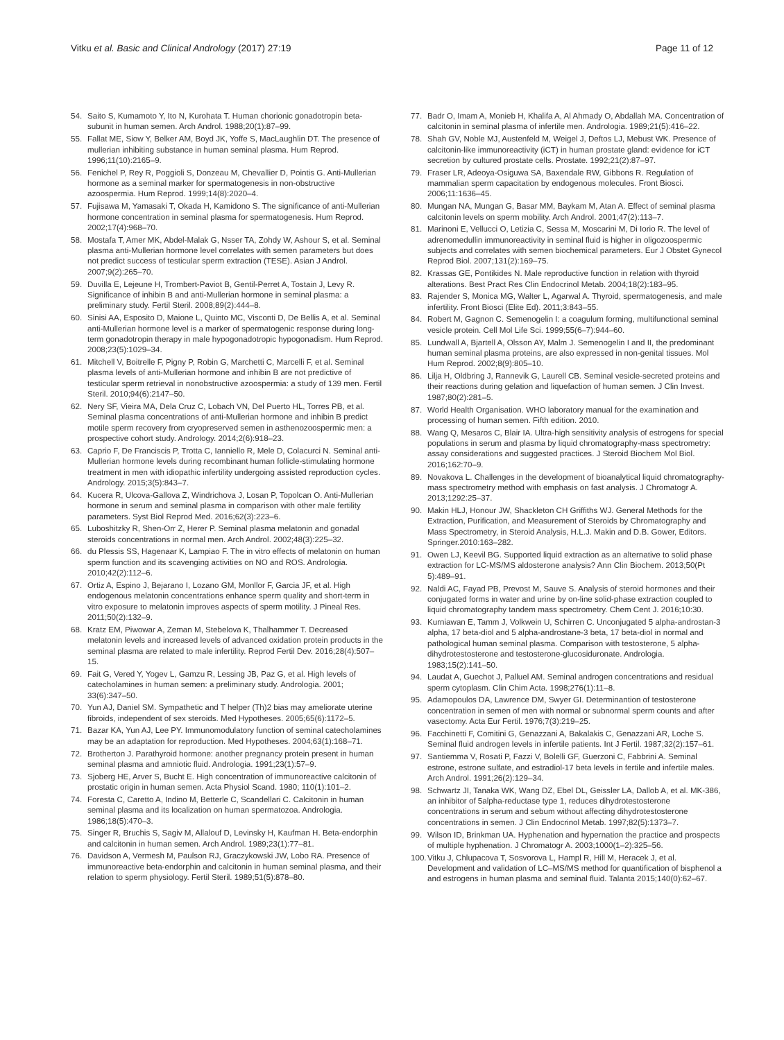Vitku et al. Basic and Clinical Andrology (2017) 27:19
Page 11 of 12
54. Saito S, Kumamoto Y, Ito N, Kurohata T. Human chorionic gonadotropin beta-subunit in human semen. Arch Androl. 1988;20(1):87–99.
55. Fallat ME, Siow Y, Belker AM, Boyd JK, Yoffe S, MacLaughlin DT. The presence of mullerian inhibiting substance in human seminal plasma. Hum Reprod. 1996;11(10):2165–9.
56. Fenichel P, Rey R, Poggioli S, Donzeau M, Chevallier D, Pointis G. Anti-Mullerian hormone as a seminal marker for spermatogenesis in non-obstructive azoospermia. Hum Reprod. 1999;14(8):2020–4.
57. Fujisawa M, Yamasaki T, Okada H, Kamidono S. The significance of anti-Mullerian hormone concentration in seminal plasma for spermatogenesis. Hum Reprod. 2002;17(4):968–70.
58. Mostafa T, Amer MK, Abdel-Malak G, Nsser TA, Zohdy W, Ashour S, et al. Seminal plasma anti-Mullerian hormone level correlates with semen parameters but does not predict success of testicular sperm extraction (TESE). Asian J Androl. 2007;9(2):265–70.
59. Duvilla E, Lejeune H, Trombert-Paviot B, Gentil-Perret A, Tostain J, Levy R. Significance of inhibin B and anti-Mullerian hormone in seminal plasma: a preliminary study. Fertil Steril. 2008;89(2):444–8.
60. Sinisi AA, Esposito D, Maione L, Quinto MC, Visconti D, De Bellis A, et al. Seminal anti-Mullerian hormone level is a marker of spermatogenic response during long-term gonadotropin therapy in male hypogonadotropic hypogonadism. Hum Reprod. 2008;23(5):1029–34.
61. Mitchell V, Boitrelle F, Pigny P, Robin G, Marchetti C, Marcelli F, et al. Seminal plasma levels of anti-Mullerian hormone and inhibin B are not predictive of testicular sperm retrieval in nonobstructive azoospermia: a study of 139 men. Fertil Steril. 2010;94(6):2147–50.
62. Nery SF, Vieira MA, Dela Cruz C, Lobach VN, Del Puerto HL, Torres PB, et al. Seminal plasma concentrations of anti-Mullerian hormone and inhibin B predict motile sperm recovery from cryopreserved semen in asthenozoospermic men: a prospective cohort study. Andrology. 2014;2(6):918–23.
63. Caprio F, De Franciscis P, Trotta C, Ianniello R, Mele D, Colacurci N. Seminal anti-Mullerian hormone levels during recombinant human follicle-stimulating hormone treatment in men with idiopathic infertility undergoing assisted reproduction cycles. Andrology. 2015;3(5):843–7.
64. Kucera R, Ulcova-Gallova Z, Windrichova J, Losan P, Topolcan O. Anti-Mullerian hormone in serum and seminal plasma in comparison with other male fertility parameters. Syst Biol Reprod Med. 2016;62(3):223–6.
65. Luboshitzky R, Shen-Orr Z, Herer P. Seminal plasma melatonin and gonadal steroids concentrations in normal men. Arch Androl. 2002;48(3):225–32.
66. du Plessis SS, Hagenaar K, Lampiao F. The in vitro effects of melatonin on human sperm function and its scavenging activities on NO and ROS. Andrologia. 2010;42(2):112–6.
67. Ortiz A, Espino J, Bejarano I, Lozano GM, Monllor F, Garcia JF, et al. High endogenous melatonin concentrations enhance sperm quality and short-term in vitro exposure to melatonin improves aspects of sperm motility. J Pineal Res. 2011;50(2):132–9.
68. Kratz EM, Piwowar A, Zeman M, Stebelova K, Thalhammer T. Decreased melatonin levels and increased levels of advanced oxidation protein products in the seminal plasma are related to male infertility. Reprod Fertil Dev. 2016;28(4):507–15.
69. Fait G, Vered Y, Yogev L, Gamzu R, Lessing JB, Paz G, et al. High levels of catecholamines in human semen: a preliminary study. Andrologia. 2001; 33(6):347–50.
70. Yun AJ, Daniel SM. Sympathetic and T helper (Th)2 bias may ameliorate uterine fibroids, independent of sex steroids. Med Hypotheses. 2005;65(6):1172–5.
71. Bazar KA, Yun AJ, Lee PY. Immunomodulatory function of seminal catecholamines may be an adaptation for reproduction. Med Hypotheses. 2004;63(1):168–71.
72. Brotherton J. Parathyroid hormone: another pregnancy protein present in human seminal plasma and amniotic fluid. Andrologia. 1991;23(1):57–9.
73. Sjoberg HE, Arver S, Bucht E. High concentration of immunoreactive calcitonin of prostatic origin in human semen. Acta Physiol Scand. 1980; 110(1):101–2.
74. Foresta C, Caretto A, Indino M, Betterle C, Scandellari C. Calcitonin in human seminal plasma and its localization on human spermatozoa. Andrologia. 1986;18(5):470–3.
75. Singer R, Bruchis S, Sagiv M, Allalouf D, Levinsky H, Kaufman H. Beta-endorphin and calcitonin in human semen. Arch Androl. 1989;23(1):77–81.
76. Davidson A, Vermesh M, Paulson RJ, Graczykowski JW, Lobo RA. Presence of immunoreactive beta-endorphin and calcitonin in human seminal plasma, and their relation to sperm physiology. Fertil Steril. 1989;51(5):878–80.
77. Badr O, Imam A, Monieb H, Khalifa A, Al Ahmady O, Abdallah MA. Concentration of calcitonin in seminal plasma of infertile men. Andrologia. 1989;21(5):416–22.
78. Shah GV, Noble MJ, Austenfeld M, Weigel J, Deftos LJ, Mebust WK. Presence of calcitonin-like immunoreactivity (iCT) in human prostate gland: evidence for iCT secretion by cultured prostate cells. Prostate. 1992;21(2):87–97.
79. Fraser LR, Adeoya-Osiguwa SA, Baxendale RW, Gibbons R. Regulation of mammalian sperm capacitation by endogenous molecules. Front Biosci. 2006;11:1636–45.
80. Mungan NA, Mungan G, Basar MM, Baykam M, Atan A. Effect of seminal plasma calcitonin levels on sperm mobility. Arch Androl. 2001;47(2):113–7.
81. Marinoni E, Vellucci O, Letizia C, Sessa M, Moscarini M, Di Iorio R. The level of adrenomedullin immunoreactivity in seminal fluid is higher in oligozoospermic subjects and correlates with semen biochemical parameters. Eur J Obstet Gynecol Reprod Biol. 2007;131(2):169–75.
82. Krassas GE, Pontikides N. Male reproductive function in relation with thyroid alterations. Best Pract Res Clin Endocrinol Metab. 2004;18(2):183–95.
83. Rajender S, Monica MG, Walter L, Agarwal A. Thyroid, spermatogenesis, and male infertility. Front Biosci (Elite Ed). 2011;3:843–55.
84. Robert M, Gagnon C. Semenogelin I: a coagulum forming, multifunctional seminal vesicle protein. Cell Mol Life Sci. 1999;55(6–7):944–60.
85. Lundwall A, Bjartell A, Olsson AY, Malm J. Semenogelin I and II, the predominant human seminal plasma proteins, are also expressed in non-genital tissues. Mol Hum Reprod. 2002;8(9):805–10.
86. Lilja H, Oldbring J, Rannevik G, Laurell CB. Seminal vesicle-secreted proteins and their reactions during gelation and liquefaction of human semen. J Clin Invest. 1987;80(2):281–5.
87. World Health Organisation. WHO laboratory manual for the examination and processing of human semen. Fifth edition. 2010.
88. Wang Q, Mesaros C, Blair IA. Ultra-high sensitivity analysis of estrogens for special populations in serum and plasma by liquid chromatography-mass spectrometry: assay considerations and suggested practices. J Steroid Biochem Mol Biol. 2016;162:70–9.
89. Novakova L. Challenges in the development of bioanalytical liquid chromatography-mass spectrometry method with emphasis on fast analysis. J Chromatogr A. 2013;1292:25–37.
90. Makin HLJ, Honour JW, Shackleton CH Griffiths WJ. General Methods for the Extraction, Purification, and Measurement of Steroids by Chromatography and Mass Spectrometry, in Steroid Analysis, H.L.J. Makin and D.B. Gower, Editors. Springer.2010:163–282.
91. Owen LJ, Keevil BG. Supported liquid extraction as an alternative to solid phase extraction for LC-MS/MS aldosterone analysis? Ann Clin Biochem. 2013;50(Pt 5):489–91.
92. Naldi AC, Fayad PB, Prevost M, Sauve S. Analysis of steroid hormones and their conjugated forms in water and urine by on-line solid-phase extraction coupled to liquid chromatography tandem mass spectrometry. Chem Cent J. 2016;10:30.
93. Kurniawan E, Tamm J, Volkwein U, Schirren C. Unconjugated 5 alpha-androstan-3 alpha, 17 beta-diol and 5 alpha-androstane-3 beta, 17 beta-diol in normal and pathological human seminal plasma. Comparison with testosterone, 5 alpha-dihydrotestosterone and testosterone-glucosiduronate. Andrologia. 1983;15(2):141–50.
94. Laudat A, Guechot J, Palluel AM. Seminal androgen concentrations and residual sperm cytoplasm. Clin Chim Acta. 1998;276(1):11–8.
95. Adamopoulos DA, Lawrence DM, Swyer GI. Determinantion of testosterone concentration in semen of men with normal or subnormal sperm counts and after vasectomy. Acta Eur Fertil. 1976;7(3):219–25.
96. Facchinetti F, Comitini G, Genazzani A, Bakalakis C, Genazzani AR, Loche S. Seminal fluid androgen levels in infertile patients. Int J Fertil. 1987;32(2):157–61.
97. Santiemma V, Rosati P, Fazzi V, Bolelli GF, Guerzoni C, Fabbrini A. Seminal estrone, estrone sulfate, and estradiol-17 beta levels in fertile and infertile males. Arch Androl. 1991;26(2):129–34.
98. Schwartz JI, Tanaka WK, Wang DZ, Ebel DL, Geissler LA, Dallob A, et al. MK-386, an inhibitor of 5alpha-reductase type 1, reduces dihydrotestosterone concentrations in serum and sebum without affecting dihydrotestosterone concentrations in semen. J Clin Endocrinol Metab. 1997;82(5):1373–7.
99. Wilson ID, Brinkman UA. Hyphenation and hypernation the practice and prospects of multiple hyphenation. J Chromatogr A. 2003;1000(1–2):325–56.
100. Vitku J, Chlupacova T, Sosvorova L, Hampl R, Hill M, Heracek J, et al. Development and validation of LC–MS/MS method for quantification of bisphenol a and estrogens in human plasma and seminal fluid. Talanta 2015;140(0):62–67.